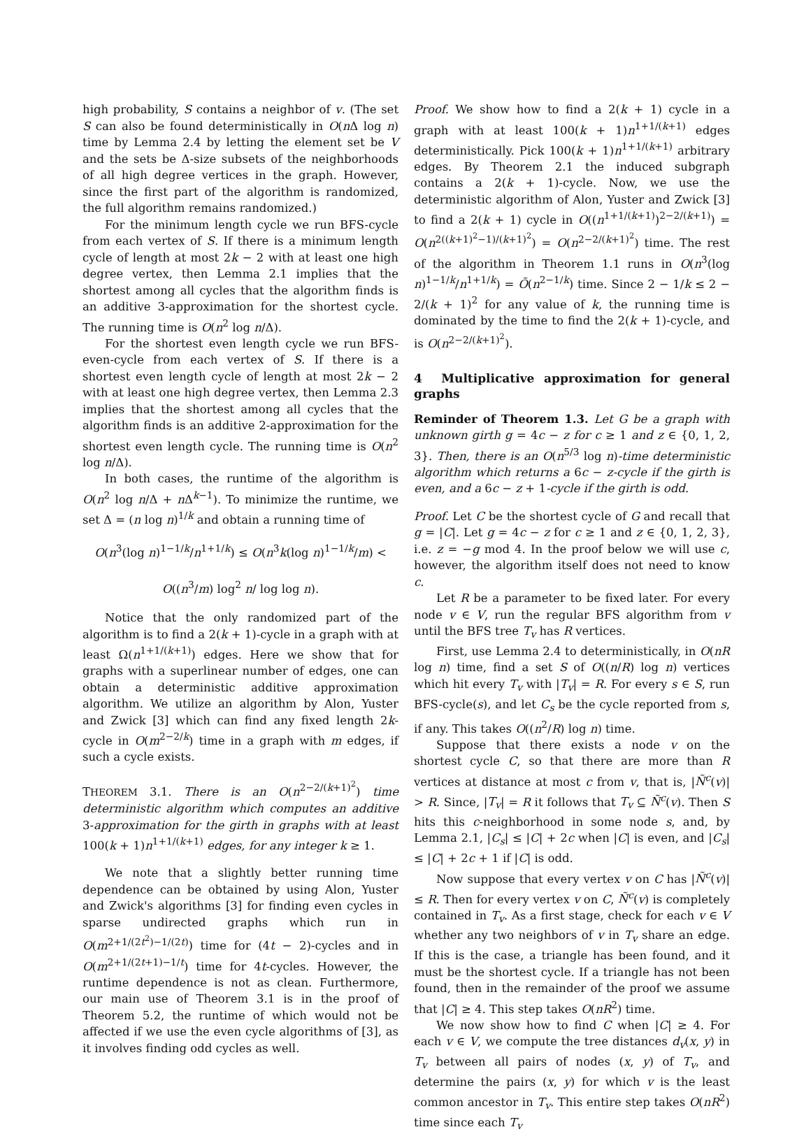high probability, S contains a neighbor of v. (The set S can also be found deterministically in O(n Δ log n) time by Lemma 2.4 by letting the element set be V and the sets be Δ-size subsets of the neighborhoods of all high degree vertices in the graph. However, since the first part of the algorithm is randomized, the full algorithm remains randomized.)
For the minimum length cycle we run BFS-cycle from each vertex of S. If there is a minimum length cycle of length at most 2k − 2 with at least one high degree vertex, then Lemma 2.1 implies that the shortest among all cycles that the algorithm finds is an additive 3-approximation for the shortest cycle. The running time is O(n<sup>2</sup> log n/Δ).
For the shortest even length cycle we run BFS-even-cycle from each vertex of S. If there is a shortest even length cycle of length at most 2k − 2 with at least one high degree vertex, then Lemma 2.3 implies that the shortest among all cycles that the algorithm finds is an additive 2-approximation for the shortest even length cycle. The running time is O(n<sup>2</sup> log n/Δ).
In both cases, the runtime of the algorithm is O(n<sup>2</sup> log n/Δ + n Δ<sup>k−1</sup>). To minimize the runtime, we set Δ = (n log n)<sup>1/k</sup> and obtain a running time of
O(n<sup>3</sup>(log n)<sup>1−1/k</sup>/n<sup>1+1/k</sup>) ≤ O(n<sup>3</sup>k(log n)<sup>1−1/k</sup>/m) <
O((n<sup>3</sup>/m) log<sup>2</sup> n/ log log n).
Notice that the only randomized part of the algorithm is to find a 2(k + 1)-cycle in a graph with at least Ω(n<sup>1+1/(k+1)</sup>) edges. Here we show that for graphs with a superlinear number of edges, one can obtain a deterministic additive approximation algorithm. We utilize an algorithm by Alon, Yuster and Zwick [3] which can find any fixed length 2k-cycle in O(m<sup>2−2/k</sup>) time in a graph with m edges, if such a cycle exists.
THEOREM 3.1. There is an O(n<sup>2−2/(k+1)<sup>2</sup></sup>) time deterministic algorithm which computes an additive 3-approximation for the girth in graphs with at least 100(k + 1)n<sup>1+1/(k+1)</sup> edges, for any integer k ≥ 1.
We note that a slightly better running time dependence can be obtained by using Alon, Yuster and Zwick's algorithms [3] for finding even cycles in sparse undirected graphs which run in O(m<sup>2+1/(2t<sup>2</sup>)−1/(2t)</sup>) time for (4t − 2)-cycles and in O(m<sup>2+1/(2t+1)−1/t</sup>) time for 4t-cycles. However, the runtime dependence is not as clean. Furthermore, our main use of Theorem 3.1 is in the proof of Theorem 5.2, the runtime of which would not be affected if we use the even cycle algorithms of [3], as it involves finding odd cycles as well.
Proof. We show how to find a 2(k + 1) cycle in a graph with at least 100(k + 1)n<sup>1+1/(k+1)</sup> edges deterministically. Pick 100(k + 1)n<sup>1+1/(k+1)</sup> arbitrary edges. By Theorem 2.1 the induced subgraph contains a 2(k + 1)-cycle. Now, we use the deterministic algorithm of Alon, Yuster and Zwick [3] to find a 2(k + 1) cycle in O((n<sup>1+1/(k+1)</sup>)<sup>2−2/(k+1)</sup>) = O(n<sup>2((k+1)<sup>2</sup>−1)/(k+1)<sup>2</sup></sup>) = O(n<sup>2−2/(k+1)<sup>2</sup></sup>) time. The rest of the algorithm in Theorem 1.1 runs in O(n<sup>3</sup>(log n)<sup>1−1/k</sup>/n<sup>1+1/k</sup>) = Õ(n<sup>2−1/k</sup>) time. Since 2 − 1/k ≤ 2 − 2/(k + 1)<sup>2</sup> for any value of k, the running time is dominated by the time to find the 2(k + 1)-cycle, and is O(n<sup>2−2/(k+1)<sup>2</sup></sup>).
4 Multiplicative approximation for general graphs
Reminder of Theorem 1.3. Let G be a graph with unknown girth g = 4c − z for c ≥ 1 and z ∈ {0, 1, 2, 3}. Then, there is an O(n<sup>5/3</sup> log n)-time deterministic algorithm which returns a 6c − z-cycle if the girth is even, and a 6c − z + 1-cycle if the girth is odd.
Proof. Let C be the shortest cycle of G and recall that g = |C|. Let g = 4c − z for c ≥ 1 and z ∈ {0, 1, 2, 3}, i.e. z = −g mod 4. In the proof below we will use c, however, the algorithm itself does not need to know c.
Let R be a parameter to be fixed later. For every node v ∈ V, run the regular BFS algorithm from v until the BFS tree T<sub>v</sub> has R vertices.
First, use Lemma 2.4 to deterministically, in O(nR log n) time, find a set S of O((n/R) log n) vertices which hit every T<sub>v</sub> with |T<sub>v</sub>| = R. For every s ∈ S, run BFS-cycle(s), and let C<sub>s</sub> be the cycle reported from s, if any. This takes O((n<sup>2</sup>/R) log n) time.
Suppose that there exists a node v on the shortest cycle C, so that there are more than R vertices at distance at most c from v, that is, |Ñ<sup>c</sup>(v)| > R. Since, |T<sub>v</sub>| = R it follows that T<sub>v</sub> ⊆ Ñ<sup>c</sup>(v). Then S hits this c-neighborhood in some node s, and, by Lemma 2.1, |C<sub>s</sub>| ≤ |C| + 2c when |C| is even, and |C<sub>s</sub>| ≤ |C| + 2c + 1 if |C| is odd.
Now suppose that every vertex v on C has |Ñ<sup>c</sup>(v)| ≤ R. Then for every vertex v on C, Ñ<sup>c</sup>(v) is completely contained in T<sub>v</sub>. As a first stage, check for each v ∈ V whether any two neighbors of v in T<sub>v</sub> share an edge. If this is the case, a triangle has been found, and it must be the shortest cycle. If a triangle has not been found, then in the remainder of the proof we assume that |C| ≥ 4. This step takes O(nR<sup>2</sup>) time.
We now show how to find C when |C| ≥ 4. For each v ∈ V, we compute the tree distances d<sub>v</sub>(x, y) in T<sub>v</sub> between all pairs of nodes (x, y) of T<sub>v</sub>, and determine the pairs (x, y) for which v is the least common ancestor in T<sub>v</sub>. This entire step takes O(nR<sup>2</sup>) time since each T<sub>v</sub>